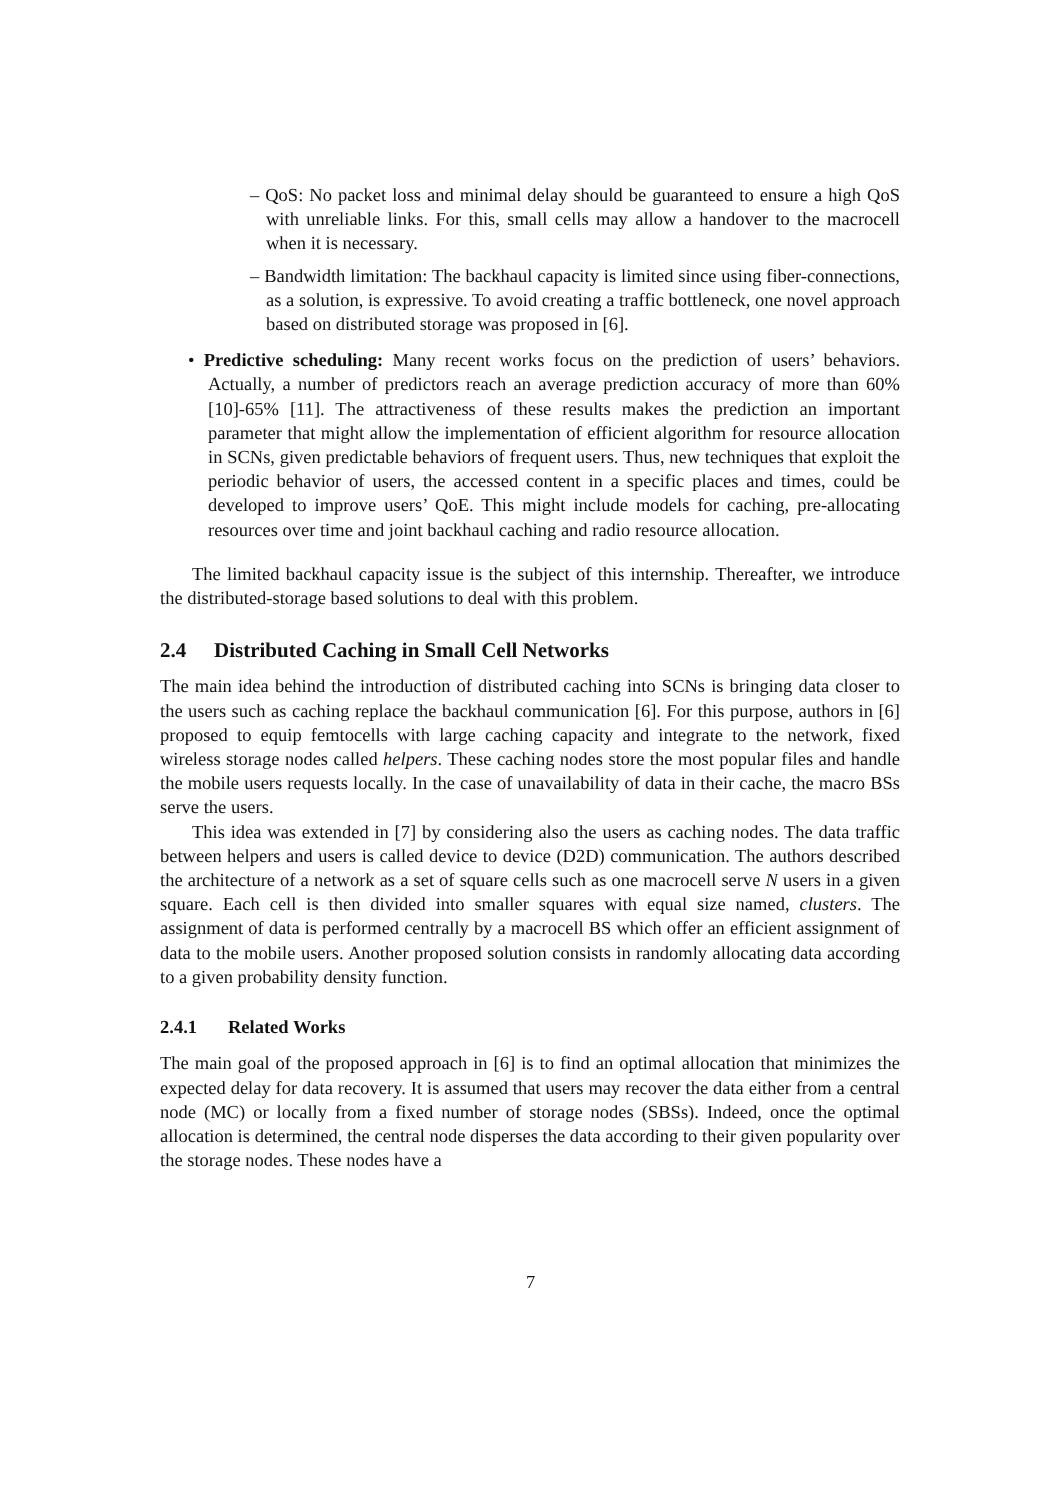– QoS: No packet loss and minimal delay should be guaranteed to ensure a high QoS with unreliable links. For this, small cells may allow a handover to the macrocell when it is necessary.
– Bandwidth limitation: The backhaul capacity is limited since using fiber-connections, as a solution, is expressive. To avoid creating a traffic bottleneck, one novel approach based on distributed storage was proposed in [6].
• Predictive scheduling: Many recent works focus on the prediction of users’ behaviors. Actually, a number of predictors reach an average prediction accuracy of more than 60% [10]-65% [11]. The attractiveness of these results makes the prediction an important parameter that might allow the implementation of efficient algorithm for resource allocation in SCNs, given predictable behaviors of frequent users. Thus, new techniques that exploit the periodic behavior of users, the accessed content in a specific places and times, could be developed to improve users’ QoE. This might include models for caching, pre-allocating resources over time and joint backhaul caching and radio resource allocation.
The limited backhaul capacity issue is the subject of this internship. Thereafter, we introduce the distributed-storage based solutions to deal with this problem.
2.4 Distributed Caching in Small Cell Networks
The main idea behind the introduction of distributed caching into SCNs is bringing data closer to the users such as caching replace the backhaul communication [6]. For this purpose, authors in [6] proposed to equip femtocells with large caching capacity and integrate to the network, fixed wireless storage nodes called helpers. These caching nodes store the most popular files and handle the mobile users requests locally. In the case of unavailability of data in their cache, the macro BSs serve the users.
This idea was extended in [7] by considering also the users as caching nodes. The data traffic between helpers and users is called device to device (D2D) communication. The authors described the architecture of a network as a set of square cells such as one macrocell serve N users in a given square. Each cell is then divided into smaller squares with equal size named, clusters. The assignment of data is performed centrally by a macrocell BS which offer an efficient assignment of data to the mobile users. Another proposed solution consists in randomly allocating data according to a given probability density function.
2.4.1 Related Works
The main goal of the proposed approach in [6] is to find an optimal allocation that minimizes the expected delay for data recovery. It is assumed that users may recover the data either from a central node (MC) or locally from a fixed number of storage nodes (SBSs). Indeed, once the optimal allocation is determined, the central node disperses the data according to their given popularity over the storage nodes. These nodes have a
7